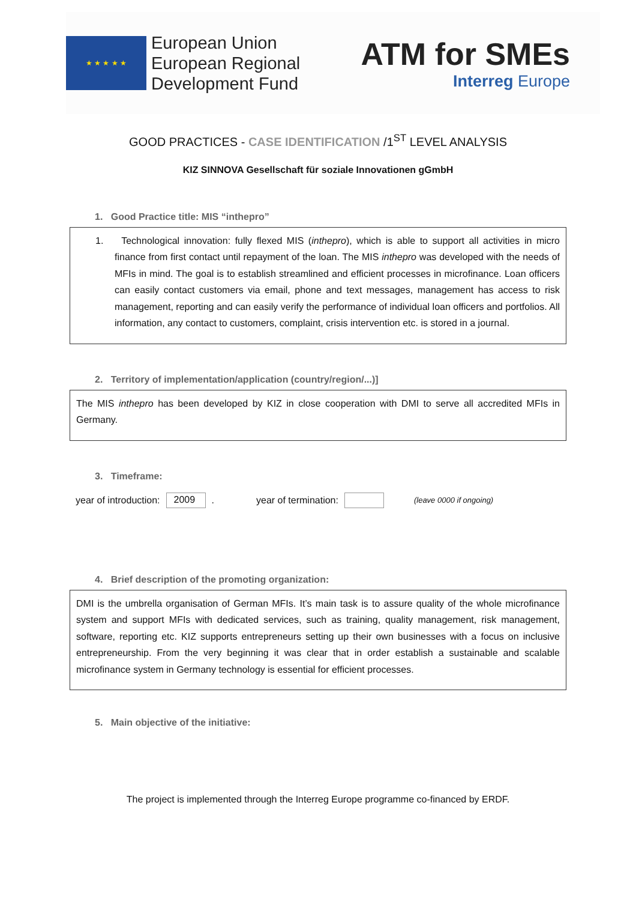★ ★ ★ ★ ★
European Union
European Regional
Development Fund
ATM for SMEs
Interreg Europe
GOOD PRACTICES - CASE IDENTIFICATION /1<sup>ST</sup> LEVEL ANALYSIS
KIZ SINNOVA Gesellschaft für soziale Innovationen gGmbH
1. Good Practice title: MIS “inthepro”
1. Technological innovation: fully flexed MIS (inthepro), which is able to support all activities in micro finance from first contact until repayment of the loan. The MIS inthepro was developed with the needs of MFIs in mind. The goal is to establish streamlined and efficient processes in microfinance. Loan officers can easily contact customers via email, phone and text messages, management has access to risk management, reporting and can easily verify the performance of individual loan officers and portfolios. All information, any contact to customers, complaint, crisis intervention etc. is stored in a journal.
2. Territory of implementation/application (country/region/...)]
The MIS inthepro has been developed by KIZ in close cooperation with DMI to serve all accredited MFIs in Germany.
3. Timeframe:
year of introduction: 2009. year of termination: (leave 0000 if ongoing)
4. Brief description of the promoting organization:
DMI is the umbrella organisation of German MFIs. It’s main task is to assure quality of the whole microfinance system and support MFIs with dedicated services, such as training, quality management, risk management, software, reporting etc. KIZ supports entrepreneurs setting up their own businesses with a focus on inclusive entrepreneurship. From the very beginning it was clear that in order establish a sustainable and scalable microfinance system in Germany technology is essential for efficient processes.
5. Main objective of the initiative:
The project is implemented through the Interreg Europe programme co-financed by ERDF.